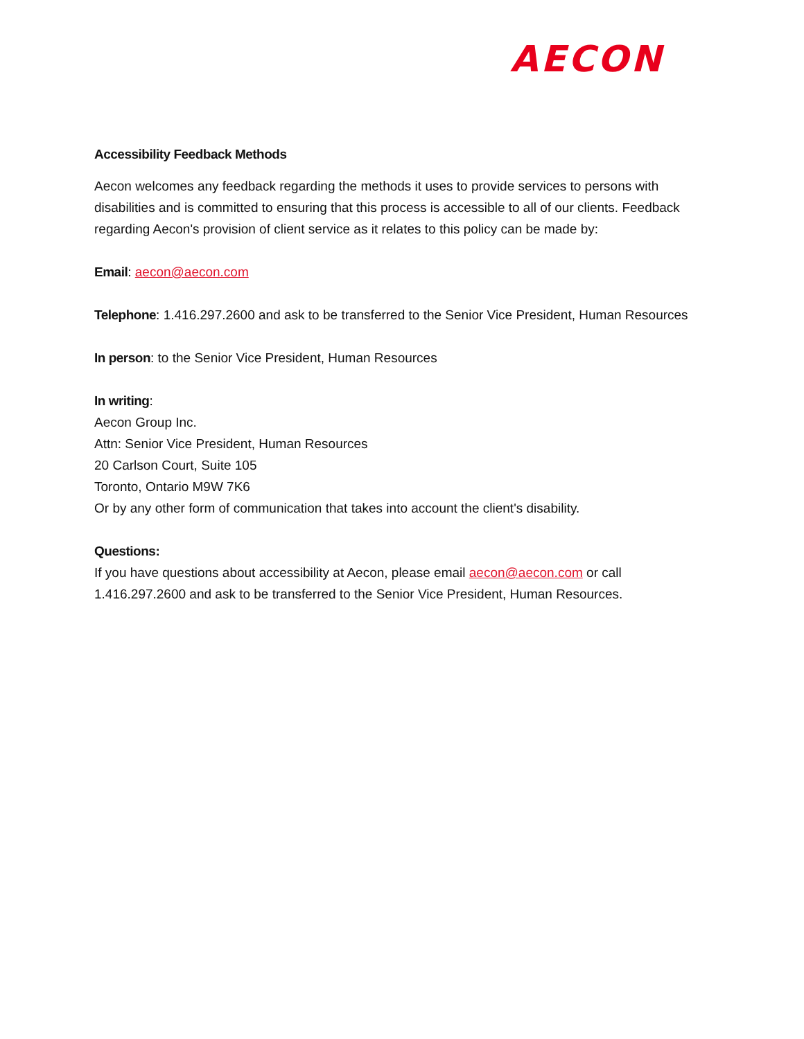AECON
Accessibility Feedback Methods
Aecon welcomes any feedback regarding the methods it uses to provide services to persons with disabilities and is committed to ensuring that this process is accessible to all of our clients. Feedback regarding Aecon's provision of client service as it relates to this policy can be made by:
Email: aecon@aecon.com
Telephone: 1.416.297.2600 and ask to be transferred to the Senior Vice President, Human Resources
In person: to the Senior Vice President, Human Resources
In writing:
Aecon Group Inc.
Attn: Senior Vice President, Human Resources
20 Carlson Court, Suite 105
Toronto, Ontario M9W 7K6
Or by any other form of communication that takes into account the client's disability.
Questions:
If you have questions about accessibility at Aecon, please email aecon@aecon.com or call 1.416.297.2600 and ask to be transferred to the Senior Vice President, Human Resources.